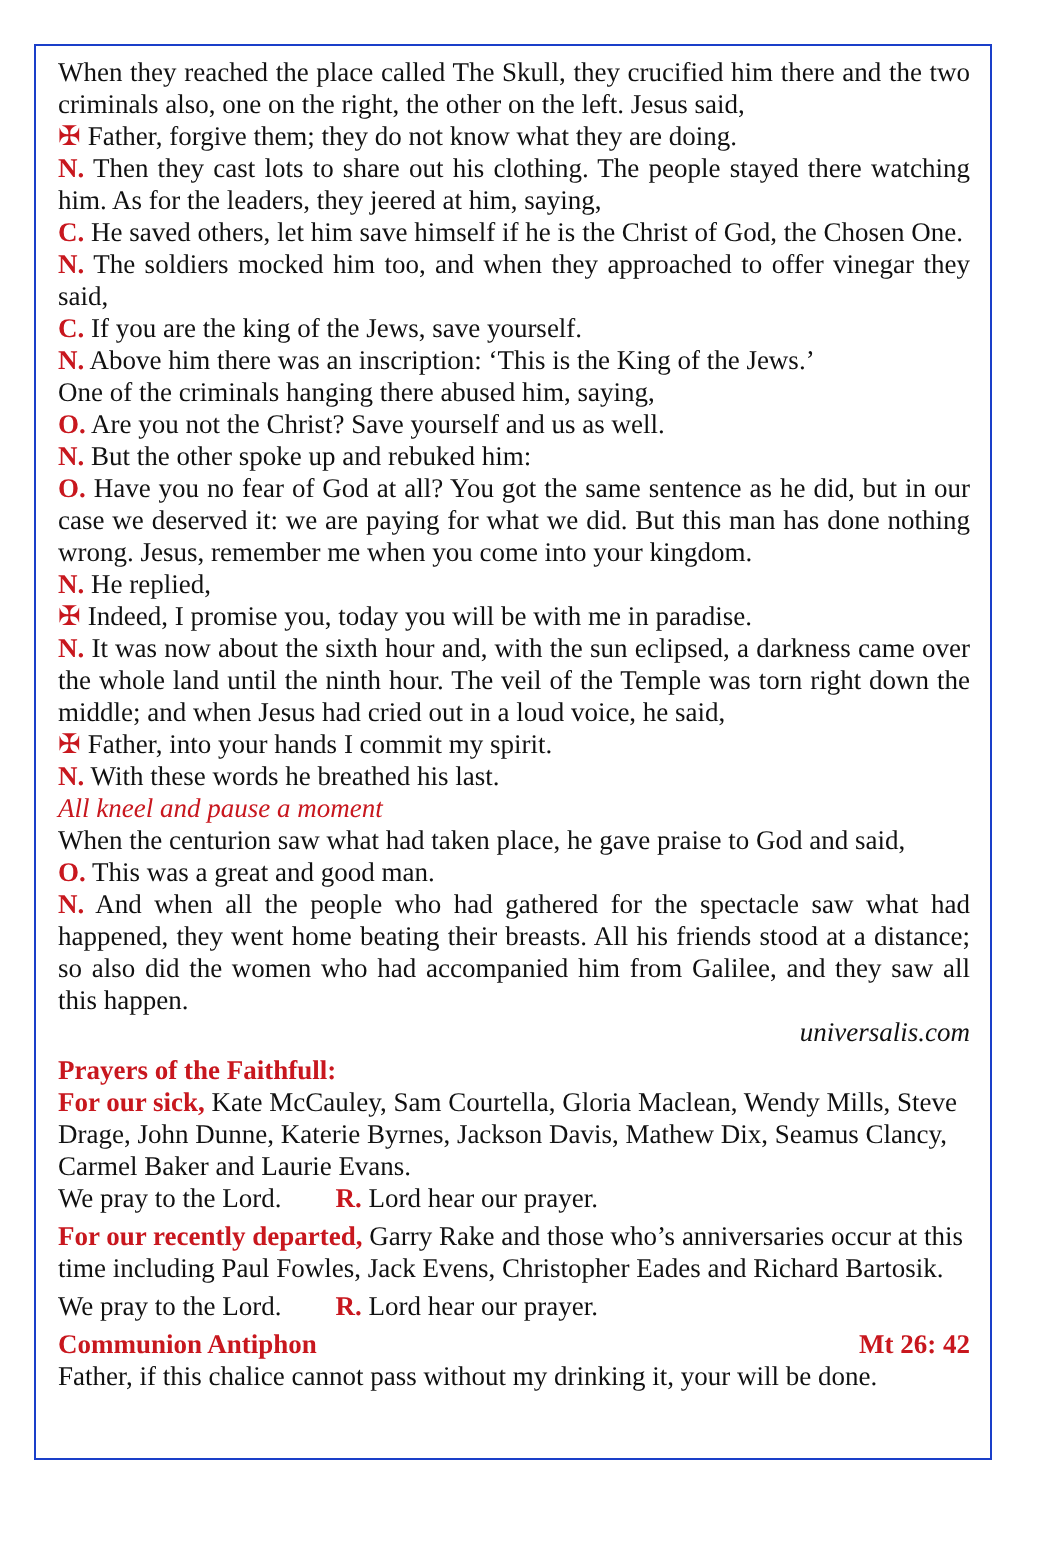When they reached the place called The Skull, they crucified him there and the two criminals also, one on the right, the other on the left. Jesus said,
✠ Father, forgive them; they do not know what they are doing.
N. Then they cast lots to share out his clothing. The people stayed there watching him. As for the leaders, they jeered at him, saying,
C. He saved others, let him save himself if he is the Christ of God, the Chosen One.
N. The soldiers mocked him too, and when they approached to offer vinegar they said,
C. If you are the king of the Jews, save yourself.
N. Above him there was an inscription: ‘This is the King of the Jews.’
One of the criminals hanging there abused him, saying,
O. Are you not the Christ? Save yourself and us as well.
N. But the other spoke up and rebuked him:
O. Have you no fear of God at all? You got the same sentence as he did, but in our case we deserved it: we are paying for what we did. But this man has done nothing wrong. Jesus, remember me when you come into your kingdom.
N. He replied,
✠ Indeed, I promise you, today you will be with me in paradise.
N. It was now about the sixth hour and, with the sun eclipsed, a darkness came over the whole land until the ninth hour. The veil of the Temple was torn right down the middle; and when Jesus had cried out in a loud voice, he said,
✠ Father, into your hands I commit my spirit.
N. With these words he breathed his last.
All kneel and pause a moment
When the centurion saw what had taken place, he gave praise to God and said,
O. This was a great and good man.
N. And when all the people who had gathered for the spectacle saw what had happened, they went home beating their breasts. All his friends stood at a distance; so also did the women who had accompanied him from Galilee, and they saw all this happen.
universalis.com
Prayers of the Faithfull:
For our sick, Kate McCauley, Sam Courtella, Gloria Maclean, Wendy Mills, Steve Drage, John Dunne, Katerie Byrnes, Jackson Davis, Mathew Dix, Seamus Clancy, Carmel Baker and Laurie Evans.
We pray to the Lord. R. Lord hear our prayer.
For our recently departed, Garry Rake and those who’s anniversaries occur at this time including Paul Fowles, Jack Evens, Christopher Eades and Richard Bartosik.
We pray to the Lord. R. Lord hear our prayer.
Communion Antiphon Mt 26: 42
Father, if this chalice cannot pass without my drinking it, your will be done.